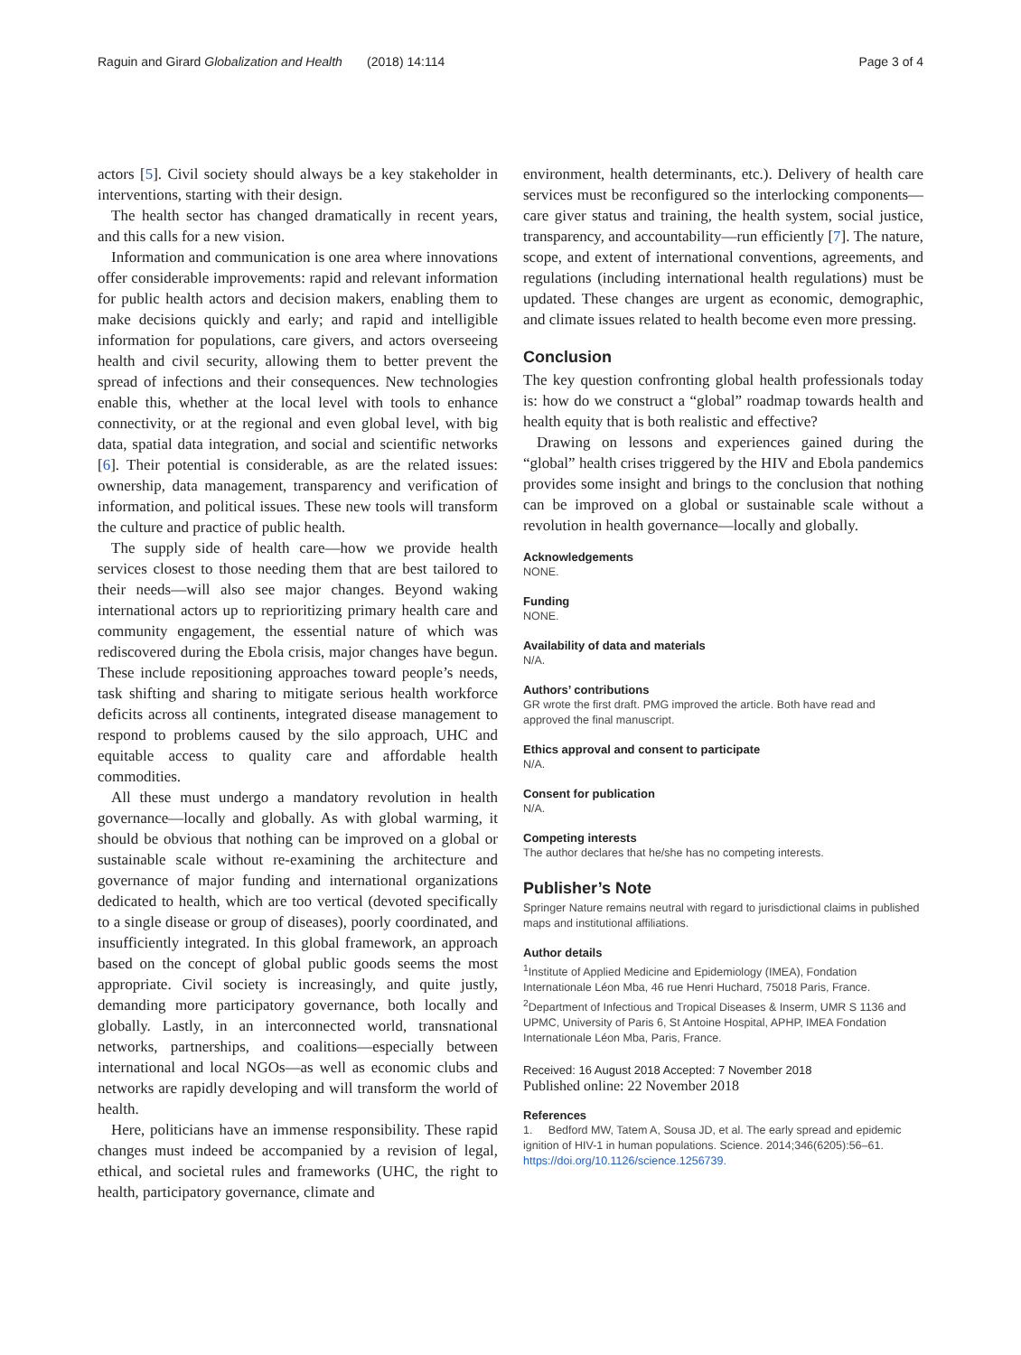Raguin and Girard Globalization and Health (2018) 14:114 Page 3 of 4
actors [5]. Civil society should always be a key stakeholder in interventions, starting with their design.
The health sector has changed dramatically in recent years, and this calls for a new vision.
Information and communication is one area where innovations offer considerable improvements: rapid and relevant information for public health actors and decision makers, enabling them to make decisions quickly and early; and rapid and intelligible information for populations, care givers, and actors overseeing health and civil security, allowing them to better prevent the spread of infections and their consequences. New technologies enable this, whether at the local level with tools to enhance connectivity, or at the regional and even global level, with big data, spatial data integration, and social and scientific networks [6]. Their potential is considerable, as are the related issues: ownership, data management, transparency and verification of information, and political issues. These new tools will transform the culture and practice of public health.
The supply side of health care—how we provide health services closest to those needing them that are best tailored to their needs—will also see major changes. Beyond waking international actors up to reprioritizing primary health care and community engagement, the essential nature of which was rediscovered during the Ebola crisis, major changes have begun. These include repositioning approaches toward people’s needs, task shifting and sharing to mitigate serious health workforce deficits across all continents, integrated disease management to respond to problems caused by the silo approach, UHC and equitable access to quality care and affordable health commodities.
All these must undergo a mandatory revolution in health governance—locally and globally. As with global warming, it should be obvious that nothing can be improved on a global or sustainable scale without re-examining the architecture and governance of major funding and international organizations dedicated to health, which are too vertical (devoted specifically to a single disease or group of diseases), poorly coordinated, and insufficiently integrated. In this global framework, an approach based on the concept of global public goods seems the most appropriate. Civil society is increasingly, and quite justly, demanding more participatory governance, both locally and globally. Lastly, in an interconnected world, transnational networks, partnerships, and coalitions—especially between international and local NGOs—as well as economic clubs and networks are rapidly developing and will transform the world of health.
Here, politicians have an immense responsibility. These rapid changes must indeed be accompanied by a revision of legal, ethical, and societal rules and frameworks (UHC, the right to health, participatory governance, climate and
environment, health determinants, etc.). Delivery of health care services must be reconfigured so the interlocking components—care giver status and training, the health system, social justice, transparency, and accountability—run efficiently [7]. The nature, scope, and extent of international conventions, agreements, and regulations (including international health regulations) must be updated. These changes are urgent as economic, demographic, and climate issues related to health become even more pressing.
Conclusion
The key question confronting global health professionals today is: how do we construct a “global” roadmap towards health and health equity that is both realistic and effective?
Drawing on lessons and experiences gained during the “global” health crises triggered by the HIV and Ebola pandemics provides some insight and brings to the conclusion that nothing can be improved on a global or sustainable scale without a revolution in health governance—locally and globally.
Acknowledgements
NONE.
Funding
NONE.
Availability of data and materials
N/A.
Authors’ contributions
GR wrote the first draft. PMG improved the article. Both have read and approved the final manuscript.
Ethics approval and consent to participate
N/A.
Consent for publication
N/A.
Competing interests
The author declares that he/she has no competing interests.
Publisher’s Note
Springer Nature remains neutral with regard to jurisdictional claims in published maps and institutional affiliations.
Author details
<sup>1</sup> Institute of Applied Medicine and Epidemiology (IMEA), Fondation Internationale Léon Mba, 46 rue Henri Huchard, 75018 Paris, France. <sup>2</sup>Department of Infectious and Tropical Diseases & Inserm, UMR S 1136 and UPMC, University of Paris 6, St Antoine Hospital, APHP, IMEA Fondation Internationale Léon Mba, Paris, France.
Received: 16 August 2018 Accepted: 7 November 2018
Published online: 22 November 2018
References
1. Bedford MW, Tatem A, Sousa JD, et al. The early spread and epidemic ignition of HIV-1 in human populations. Science. 2014;346(6205):56–61. https://doi.org/10.1126/science.1256739.